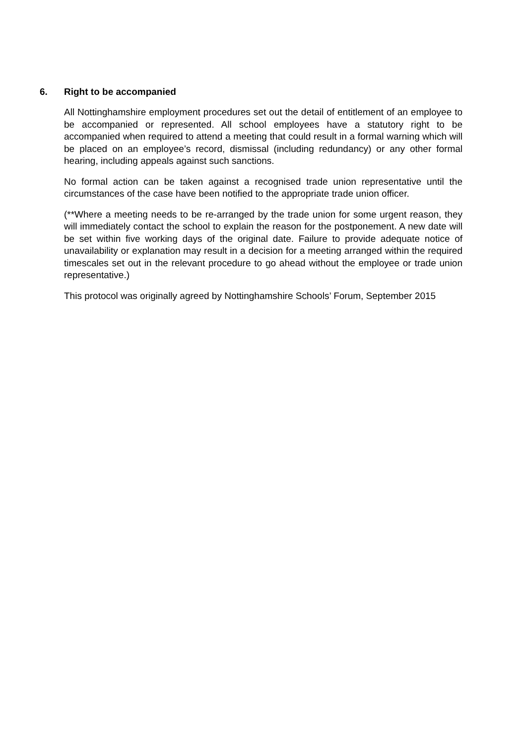6. Right to be accompanied
All Nottinghamshire employment procedures set out the detail of entitlement of an employee to be accompanied or represented. All school employees have a statutory right to be accompanied when required to attend a meeting that could result in a formal warning which will be placed on an employee’s record, dismissal (including redundancy) or any other formal hearing, including appeals against such sanctions.
No formal action can be taken against a recognised trade union representative until the circumstances of the case have been notified to the appropriate trade union officer.
(**Where a meeting needs to be re-arranged by the trade union for some urgent reason, they will immediately contact the school to explain the reason for the postponement. A new date will be set within five working days of the original date. Failure to provide adequate notice of unavailability or explanation may result in a decision for a meeting arranged within the required timescales set out in the relevant procedure to go ahead without the employee or trade union representative.)
This protocol was originally agreed by Nottinghamshire Schools’ Forum, September 2015